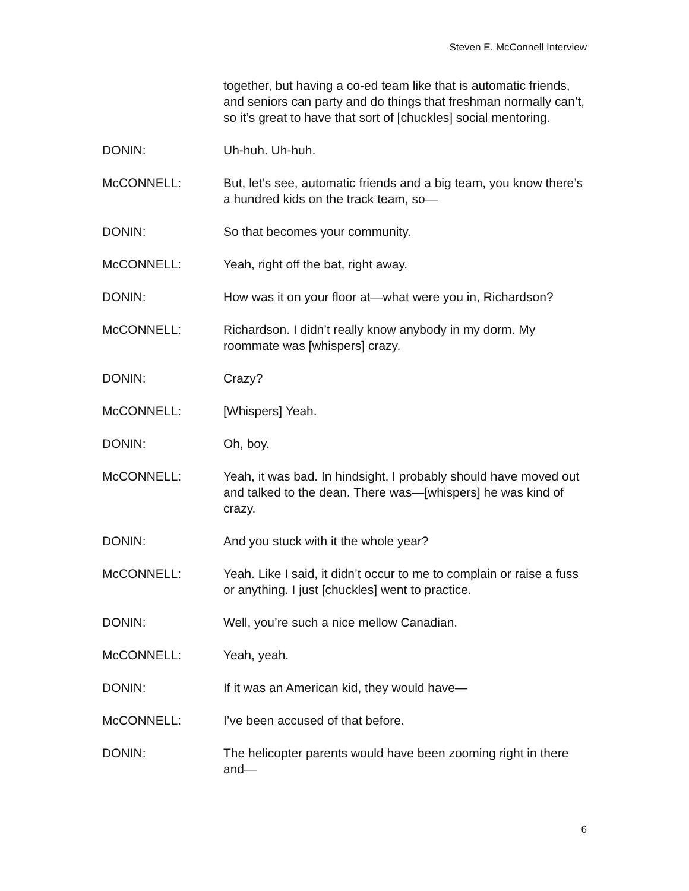Steven E. McConnell Interview
together, but having a co-ed team like that is automatic friends, and seniors can party and do things that freshman normally can’t, so it’s great to have that sort of [chuckles] social mentoring.
DONIN: Uh-huh. Uh-huh.
McCONNELL: But, let’s see, automatic friends and a big team, you know there’s a hundred kids on the track team, so—
DONIN: So that becomes your community.
McCONNELL: Yeah, right off the bat, right away.
DONIN: How was it on your floor at—what were you in, Richardson?
McCONNELL: Richardson. I didn’t really know anybody in my dorm. My roommate was [whispers] crazy.
DONIN: Crazy?
McCONNELL: [Whispers] Yeah.
DONIN: Oh, boy.
McCONNELL: Yeah, it was bad. In hindsight, I probably should have moved out and talked to the dean. There was—[whispers] he was kind of crazy.
DONIN: And you stuck with it the whole year?
McCONNELL: Yeah. Like I said, it didn’t occur to me to complain or raise a fuss or anything. I just [chuckles] went to practice.
DONIN: Well, you’re such a nice mellow Canadian.
McCONNELL: Yeah, yeah.
DONIN: If it was an American kid, they would have—
McCONNELL: I’ve been accused of that before.
DONIN: The helicopter parents would have been zooming right in there and—
6